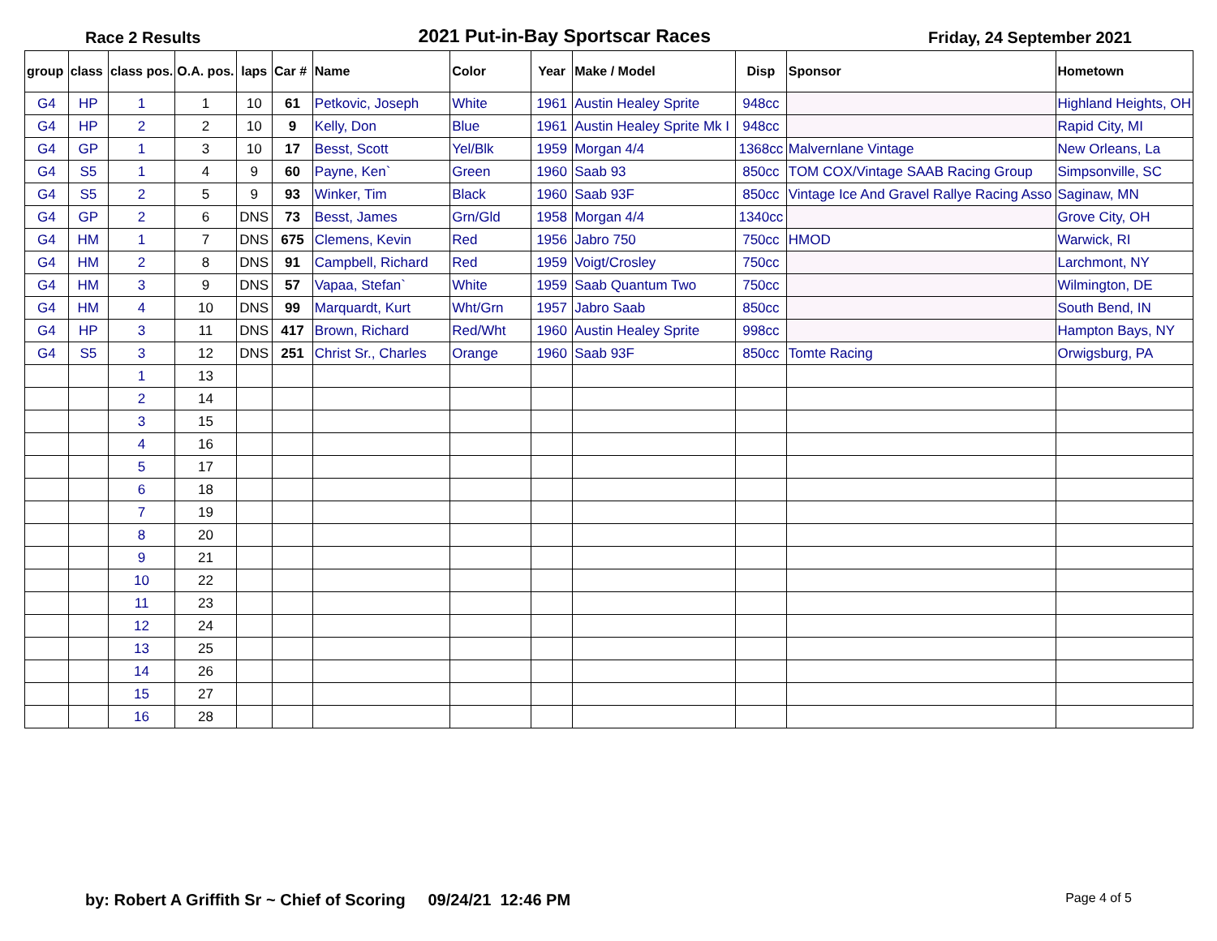Race 2 Results 2021 Put-in-Bay Sportscar Races Friday, 24 September 2021
| group | class | class pos. | O.A. pos. | laps | Car # | Name | Color | Year | Make / Model | Disp | Sponsor | Hometown |
| --- | --- | --- | --- | --- | --- | --- | --- | --- | --- | --- | --- | --- |
| G4 | HP | 1 | 1 | 10 | 61 | Petkovic, Joseph | White | 1961 | Austin Healey Sprite | 948cc | | Highland Heights, OH |
| G4 | HP | 2 | 2 | 10 | 9 | Kelly, Don | Blue | 1961 | Austin Healey Sprite Mk I | 948cc | | Rapid City, MI |
| G4 | GP | 1 | 3 | 10 | 17 | Besst, Scott | Yel/Blk | 1959 | Morgan 4/4 | 1368cc | Malvernlane Vintage | New Orleans, La |
| G4 | S5 | 1 | 4 | 9 | 60 | Payne, Ken` | Green | 1960 | Saab 93 | 850cc | TOM COX/Vintage SAAB Racing Group | Simpsonville, SC |
| G4 | S5 | 2 | 5 | 9 | 93 | Winker, Tim | Black | 1960 | Saab 93F | 850cc | Vintage Ice And Gravel Rallye Racing Asso | Saginaw, MN |
| G4 | GP | 2 | 6 | DNS | 73 | Besst, James | Grn/Gld | 1958 | Morgan 4/4 | 1340cc | | Grove City, OH |
| G4 | HM | 1 | 7 | DNS | 675 | Clemens, Kevin | Red | 1956 | Jabro 750 | 750cc | HMOD | Warwick, RI |
| G4 | HM | 2 | 8 | DNS | 91 | Campbell, Richard | Red | 1959 | Voigt/Crosley | 750cc | | Larchmont, NY |
| G4 | HM | 3 | 9 | DNS | 57 | Vapaa, Stefan` | White | 1959 | Saab Quantum Two | 750cc | | Wilmington, DE |
| G4 | HM | 4 | 10 | DNS | 99 | Marquardt, Kurt | Wht/Grn | 1957 | Jabro Saab | 850cc | | South Bend, IN |
| G4 | HP | 3 | 11 | DNS | 417 | Brown, Richard | Red/Wht | 1960 | Austin Healey Sprite | 998cc | | Hampton Bays, NY |
| G4 | S5 | 3 | 12 | DNS | 251 | Christ Sr., Charles | Orange | 1960 | Saab 93F | 850cc | Tomte Racing | Orwigsburg, PA |
| | | 1 | 13 | | | | | | | | | |
| | | 2 | 14 | | | | | | | | | |
| | | 3 | 15 | | | | | | | | | |
| | | 4 | 16 | | | | | | | | | |
| | | 5 | 17 | | | | | | | | | |
| | | 6 | 18 | | | | | | | | | |
| | | 7 | 19 | | | | | | | | | |
| | | 8 | 20 | | | | | | | | | |
| | | 9 | 21 | | | | | | | | | |
| | | 10 | 22 | | | | | | | | | |
| | | 11 | 23 | | | | | | | | | |
| | | 12 | 24 | | | | | | | | | |
| | | 13 | 25 | | | | | | | | | |
| | | 14 | 26 | | | | | | | | | |
| | | 15 | 27 | | | | | | | | | |
| | | 16 | 28 | | | | | | | | | |
by: Robert A Griffith Sr ~ Chief of Scoring 09/24/21 12:46 PM Page 4 of 5